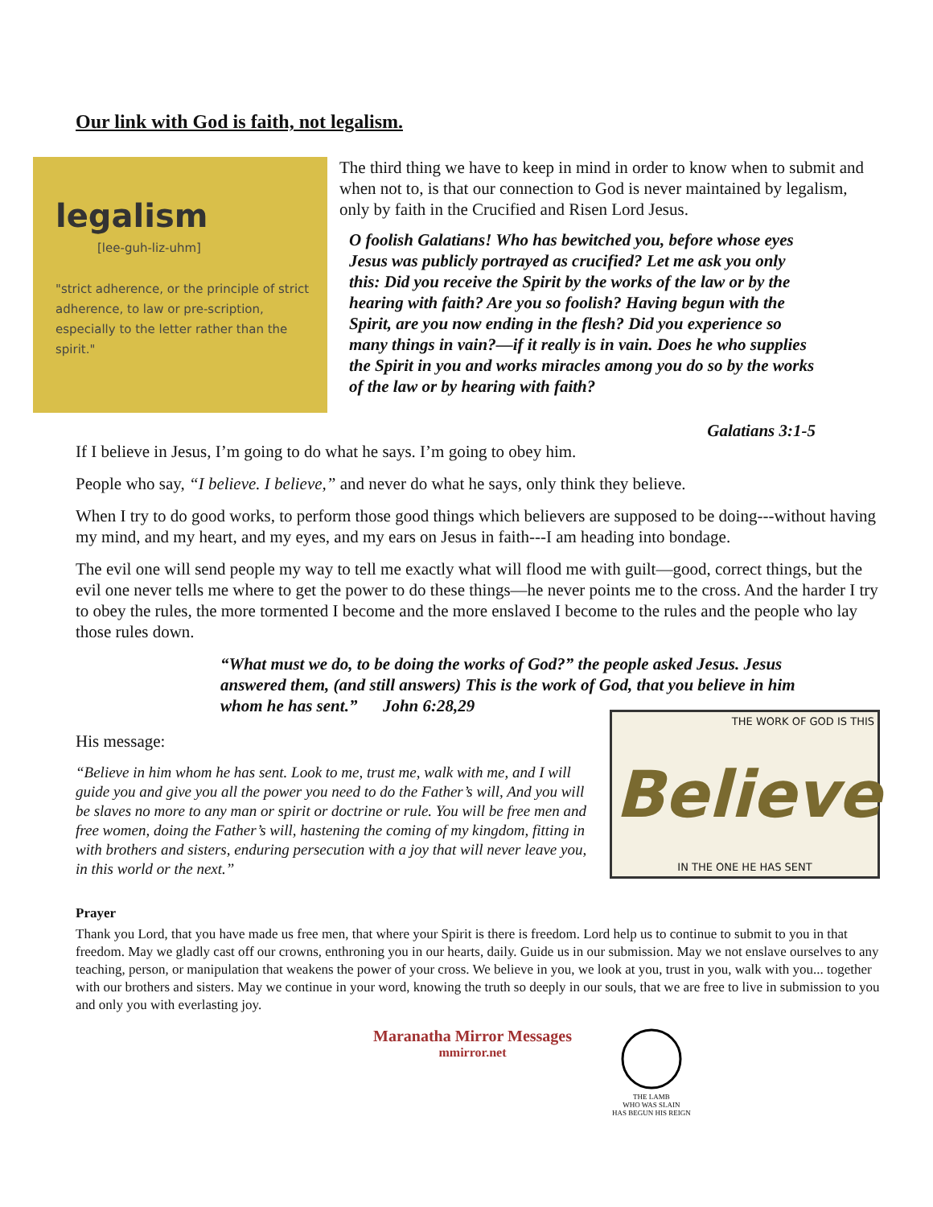Our link with God is faith, not legalism.
legalism
[lee-guh-liz-uhm]
"strict adherence, or the principle of strict adherence, to law or pre-scription, especially to the letter rather than the spirit."
The third thing we have to keep in mind in order to know when to submit and when not to, is that our connection to God is never maintained by legalism, only by faith in the Crucified and Risen Lord Jesus.
O foolish Galatians! Who has bewitched you, before whose eyes Jesus was publicly portrayed as crucified? Let me ask you only this: Did you receive the Spirit by the works of the law or by the hearing with faith? Are you so foolish? Having begun with the Spirit, are you now ending in the flesh? Did you experience so many things in vain?—if it really is in vain. Does he who supplies the Spirit in you and works miracles among you do so by the works of the law or by hearing with faith?
Galatians 3:1-5
If I believe in Jesus, I’m going to do what he says. I’m going to obey him.
People who say, “I believe. I believe,” and never do what he says, only think they believe.
When I try to do good works, to perform those good things which believers are supposed to be doing---without having my mind, and my heart, and my eyes, and my ears on Jesus in faith---I am heading into bondage.
The evil one will send people my way to tell me exactly what will flood me with guilt—good, correct things, but the evil one never tells me where to get the power to do these things—he never points me to the cross. And the harder I try to obey the rules, the more tormented I become and the more enslaved I become to the rules and the people who lay those rules down.
“What must we do, to be doing the works of God?” the people asked Jesus. Jesus answered them, (and still answers) This is the work of God, that you believe in him whom he has sent.” John 6:28,29
His message:
“Believe in him whom he has sent. Look to me, trust me, walk with me, and I will guide you and give you all the power you need to do the Father’s will, And you will be slaves no more to any man or spirit or doctrine or rule. You will be free men and free women, doing the Father’s will, hastening the coming of my kingdom, fitting in with brothers and sisters, enduring persecution with a joy that will never leave you, in this world or the next.”
THE WORK OF GOD IS THIS
Believe
IN THE ONE HE HAS SENT
Prayer
Thank you Lord, that you have made us free men, that where your Spirit is there is freedom. Lord help us to continue to submit to you in that freedom. May we gladly cast off our crowns, enthroning you in our hearts, daily. Guide us in our submission. May we not enslave ourselves to any teaching, person, or manipulation that weakens the power of your cross. We believe in you, we look at you, trust in you, walk with you... together with our brothers and sisters. May we continue in your word, knowing the truth so deeply in our souls, that we are free to live in submission to you and only you with everlasting joy.
Maranatha Mirror Messages
mmirror.net
THE LAMB
WHO WAS SLAIN
HAS BEGUN HIS REIGN